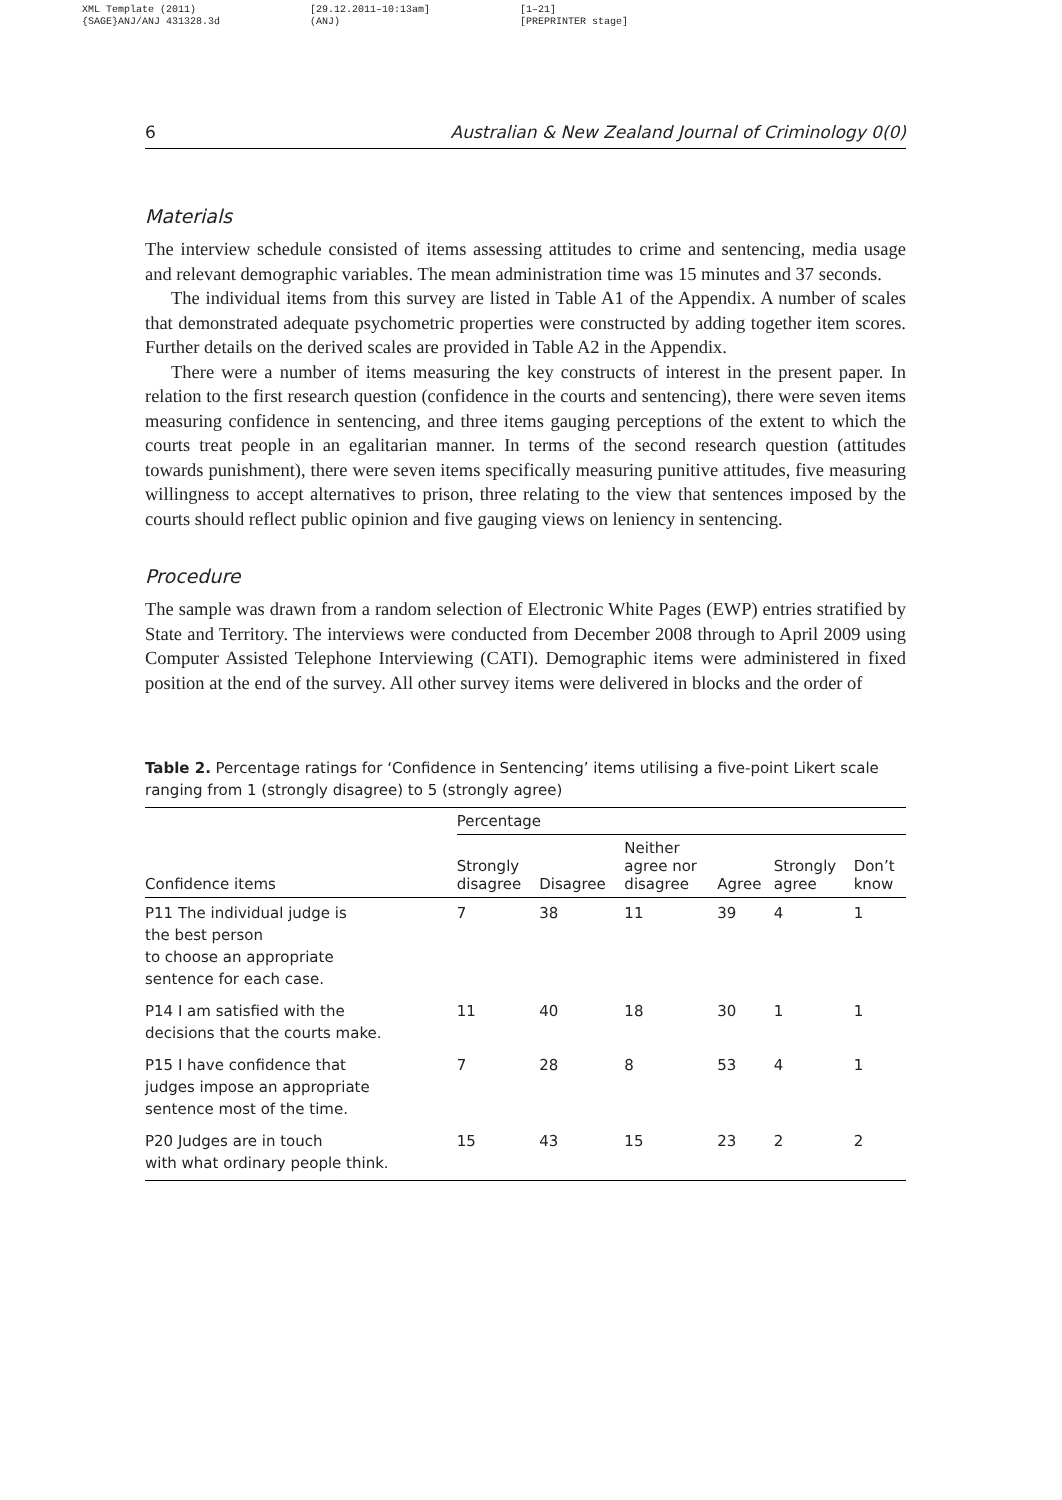XML Template (2011)
{SAGE}ANJ/ANJ 431328.3d
[29.12.2011–10:13am]
(ANJ)
[1–21]
[PREPRINTER stage]
6 Australian & New Zealand Journal of Criminology 0(0)
Materials
The interview schedule consisted of items assessing attitudes to crime and sentencing, media usage and relevant demographic variables. The mean administration time was 15 minutes and 37 seconds.
The individual items from this survey are listed in Table A1 of the Appendix. A number of scales that demonstrated adequate psychometric properties were constructed by adding together item scores. Further details on the derived scales are provided in Table A2 in the Appendix.
There were a number of items measuring the key constructs of interest in the present paper. In relation to the first research question (confidence in the courts and sentencing), there were seven items measuring confidence in sentencing, and three items gauging perceptions of the extent to which the courts treat people in an egalitarian manner. In terms of the second research question (attitudes towards punishment), there were seven items specifically measuring punitive attitudes, five measuring willingness to accept alternatives to prison, three relating to the view that sentences imposed by the courts should reflect public opinion and five gauging views on leniency in sentencing.
Procedure
The sample was drawn from a random selection of Electronic White Pages (EWP) entries stratified by State and Territory. The interviews were conducted from December 2008 through to April 2009 using Computer Assisted Telephone Interviewing (CATI). Demographic items were administered in fixed position at the end of the survey. All other survey items were delivered in blocks and the order of
Table 2. Percentage ratings for ‘Confidence in Sentencing’ items utilising a five-point Likert scale ranging from 1 (strongly disagree) to 5 (strongly agree)
| | Percentage | | | | | |
| --- | --- | --- | --- | --- | --- | --- |
| Confidence items | Strongly disagree | Disagree | Neither agree nor disagree | Agree | Strongly agree | Don’t know |
| P11 The individual judge is the best person to choose an appropriate sentence for each case. | 7 | 38 | 11 | 39 | 4 | 1 |
| P14 I am satisfied with the decisions that the courts make. | 11 | 40 | 18 | 30 | 1 | 1 |
| P15 I have confidence that judges impose an appropriate sentence most of the time. | 7 | 28 | 8 | 53 | 4 | 1 |
| P20 Judges are in touch with what ordinary people think. | 15 | 43 | 15 | 23 | 2 | 2 |